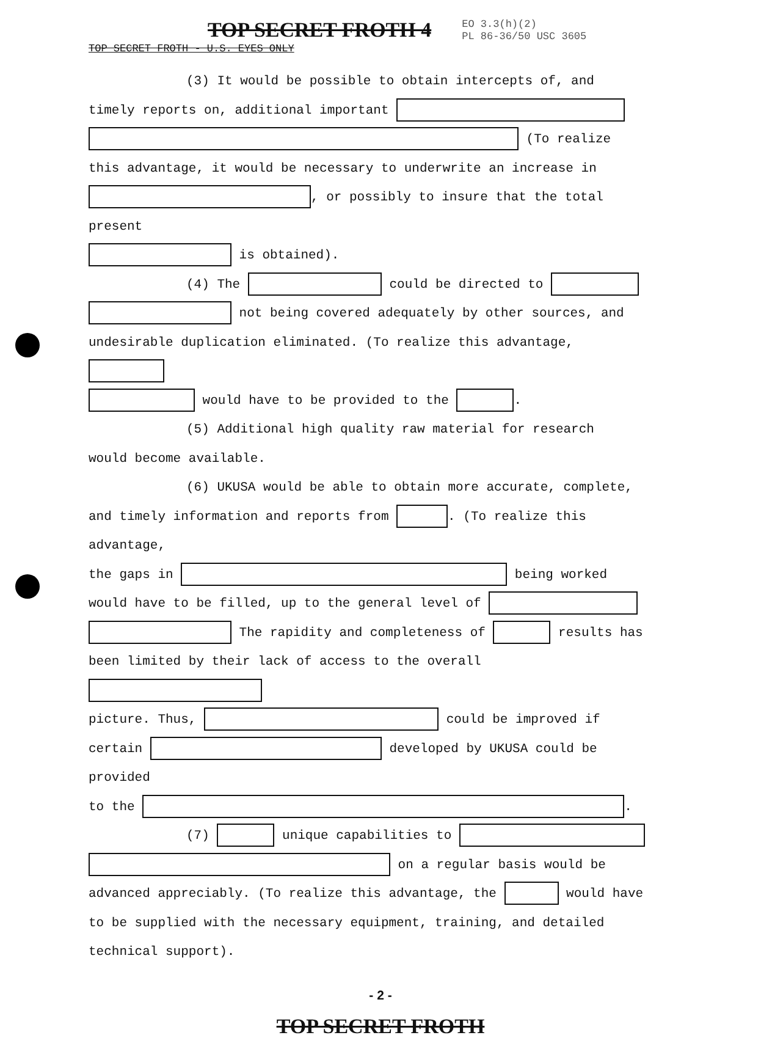TOP SECRET FROTH 4
EO 3.3(h)(2)
PL 86-36/50 USC 3605
TOP SECRET FROTH - U.S. EYES ONLY
(3) It would be possible to obtain intercepts of, and
timely reports on, additional important
(To realize
this advantage, it would be necessary to underwrite an increase in
, or possibly to insure that the total present
is obtained).
(4) The could be directed to
not being covered adequately by other sources, and
undesirable duplication eliminated. (To realize this advantage,
would have to be provided to the .
(5) Additional high quality raw material for research
would become available.
(6) UKUSA would be able to obtain more accurate, complete,
and timely information and reports from . (To realize this advantage,
the gaps in being worked
would have to be filled, up to the general level of
The rapidity and completeness of results has
been limited by their lack of access to the overall
picture. Thus, could be improved if
certain developed by UKUSA could be provided
to the .
(7) unique capabilities to
on a regular basis would be
advanced appreciably. (To realize this advantage, the would have
to be supplied with the necessary equipment, training, and detailed
technical support).
- 2 -
TOP SECRET FROTH